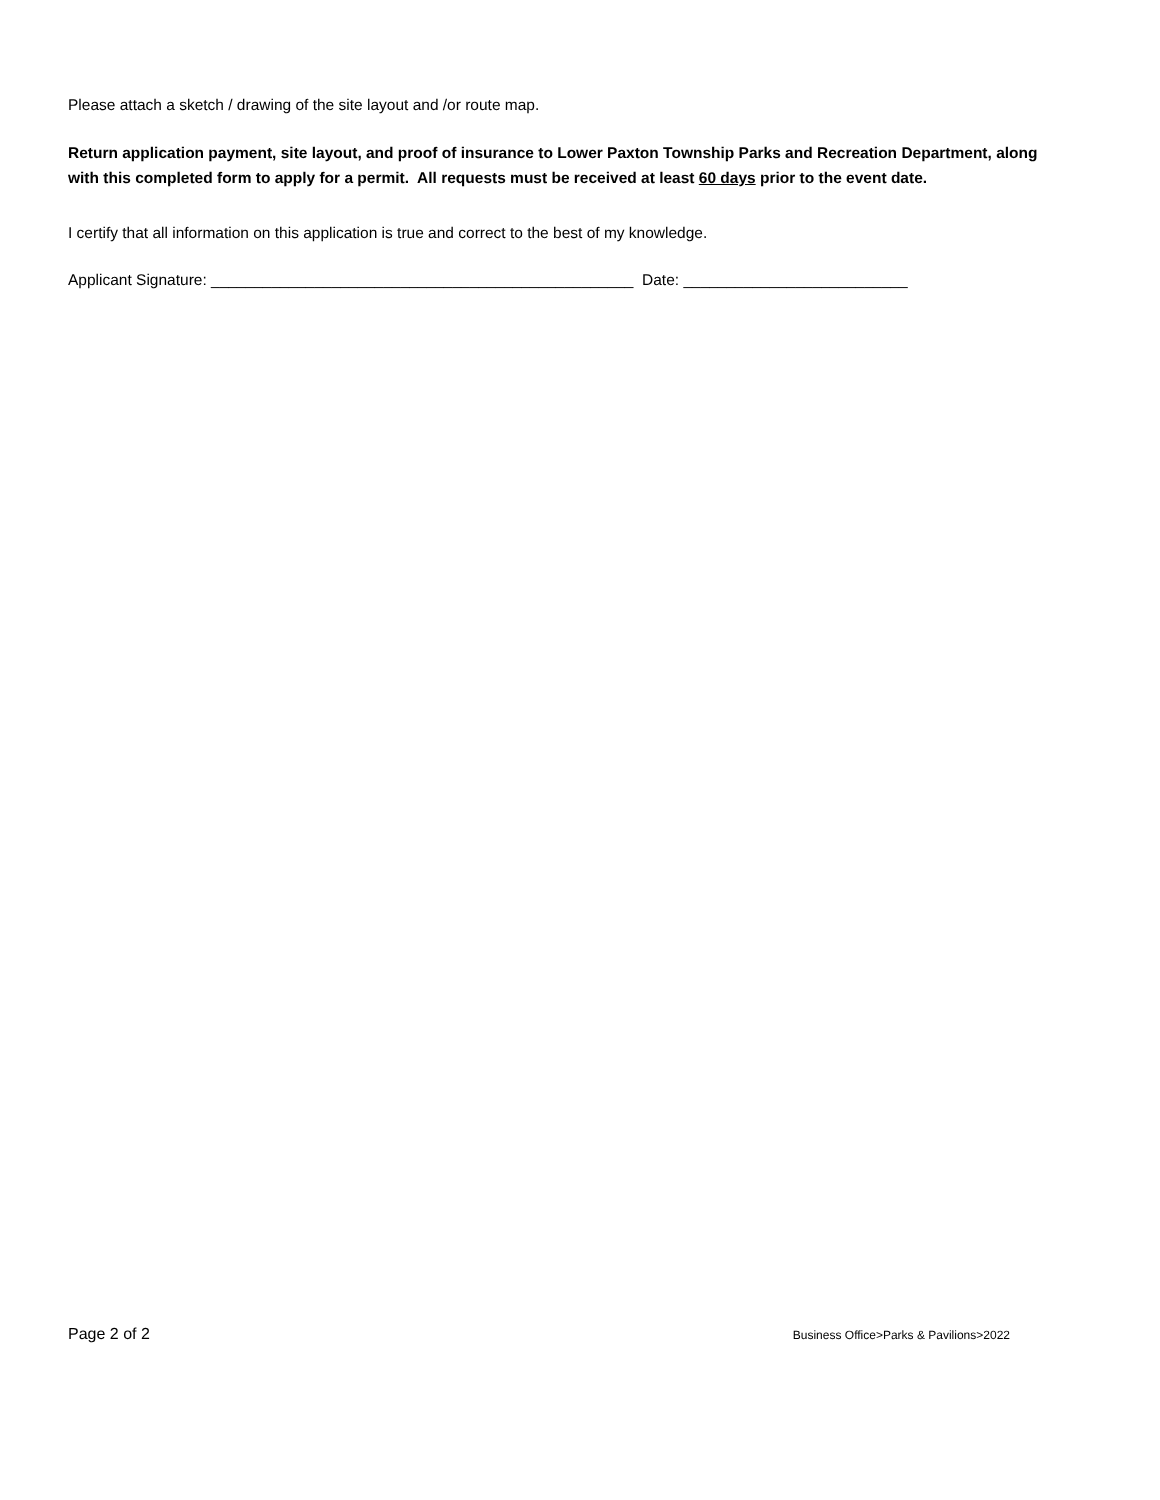Please attach a sketch / drawing of the site layout and /or route map.
Return application payment, site layout, and proof of insurance to Lower Paxton Township Parks and Recreation Department, along with this completed form to apply for a permit. All requests must be received at least 60 days prior to the event date.
I certify that all information on this application is true and correct to the best of my knowledge.
Applicant Signature: _________________________________________________ Date: __________________________
Page 2 of 2 Business Office>Parks & Pavilions>2022